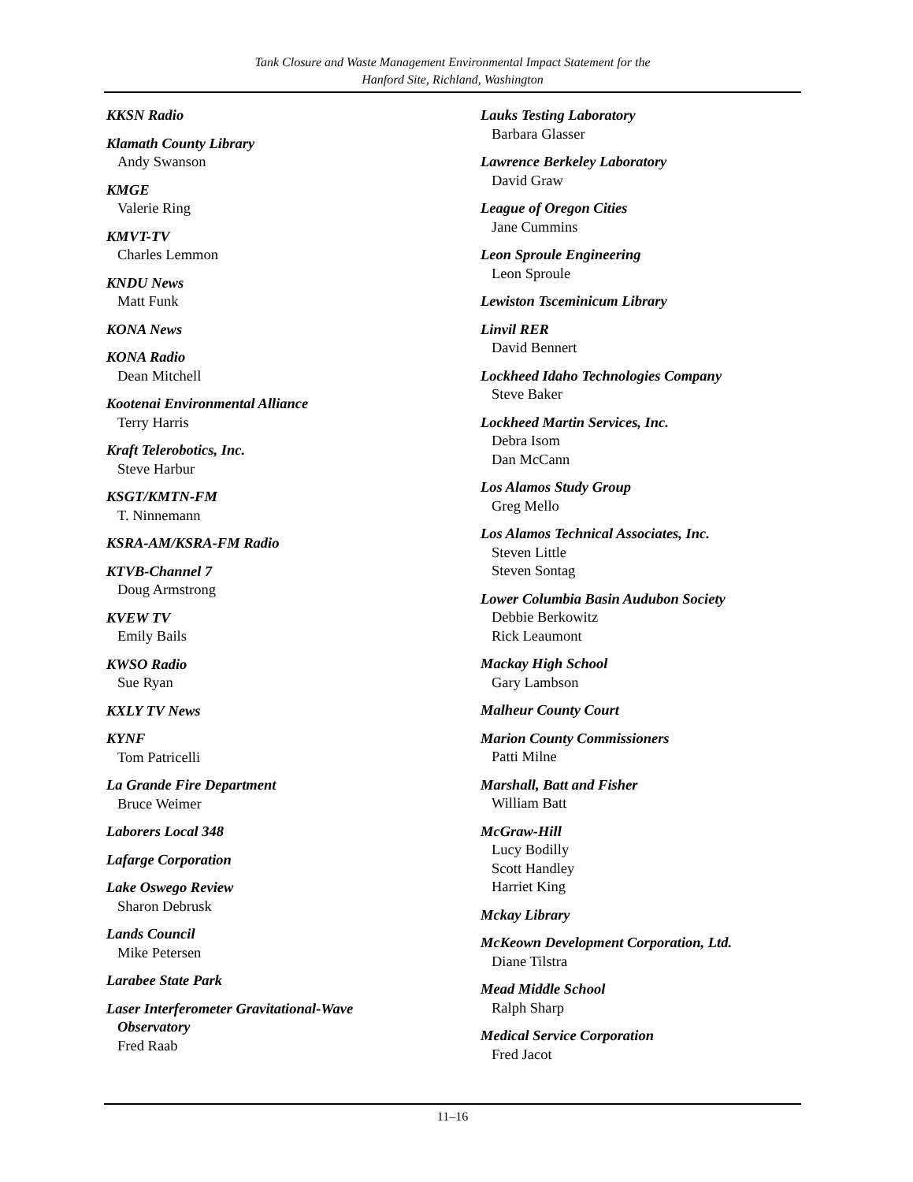Tank Closure and Waste Management Environmental Impact Statement for the
Hanford Site, Richland, Washington
KKSN Radio
Klamath County Library
Andy Swanson
KMGE
Valerie Ring
KMVT-TV
Charles Lemmon
KNDU News
Matt Funk
KONA News
KONA Radio
Dean Mitchell
Kootenai Environmental Alliance
Terry Harris
Kraft Telerobotics, Inc.
Steve Harbur
KSGT/KMTN-FM
T. Ninnemann
KSRA-AM/KSRA-FM Radio
KTVB-Channel 7
Doug Armstrong
KVEW TV
Emily Bails
KWSO Radio
Sue Ryan
KXLY TV News
KYNF
Tom Patricelli
La Grande Fire Department
Bruce Weimer
Laborers Local 348
Lafarge Corporation
Lake Oswego Review
Sharon Debrusk
Lands Council
Mike Petersen
Larabee State Park
Laser Interferometer Gravitational-Wave
Observatory
Fred Raab
Lauks Testing Laboratory
Barbara Glasser
Lawrence Berkeley Laboratory
David Graw
League of Oregon Cities
Jane Cummins
Leon Sproule Engineering
Leon Sproule
Lewiston Tsceminicum Library
Linvil RER
David Bennert
Lockheed Idaho Technologies Company
Steve Baker
Lockheed Martin Services, Inc.
Debra Isom
Dan McCann
Los Alamos Study Group
Greg Mello
Los Alamos Technical Associates, Inc.
Steven Little
Steven Sontag
Lower Columbia Basin Audubon Society
Debbie Berkowitz
Rick Leaumont
Mackay High School
Gary Lambson
Malheur County Court
Marion County Commissioners
Patti Milne
Marshall, Batt and Fisher
William Batt
McGraw-Hill
Lucy Bodilly
Scott Handley
Harriet King
Mckay Library
McKeown Development Corporation, Ltd.
Diane Tilstra
Mead Middle School
Ralph Sharp
Medical Service Corporation
Fred Jacot
11–16